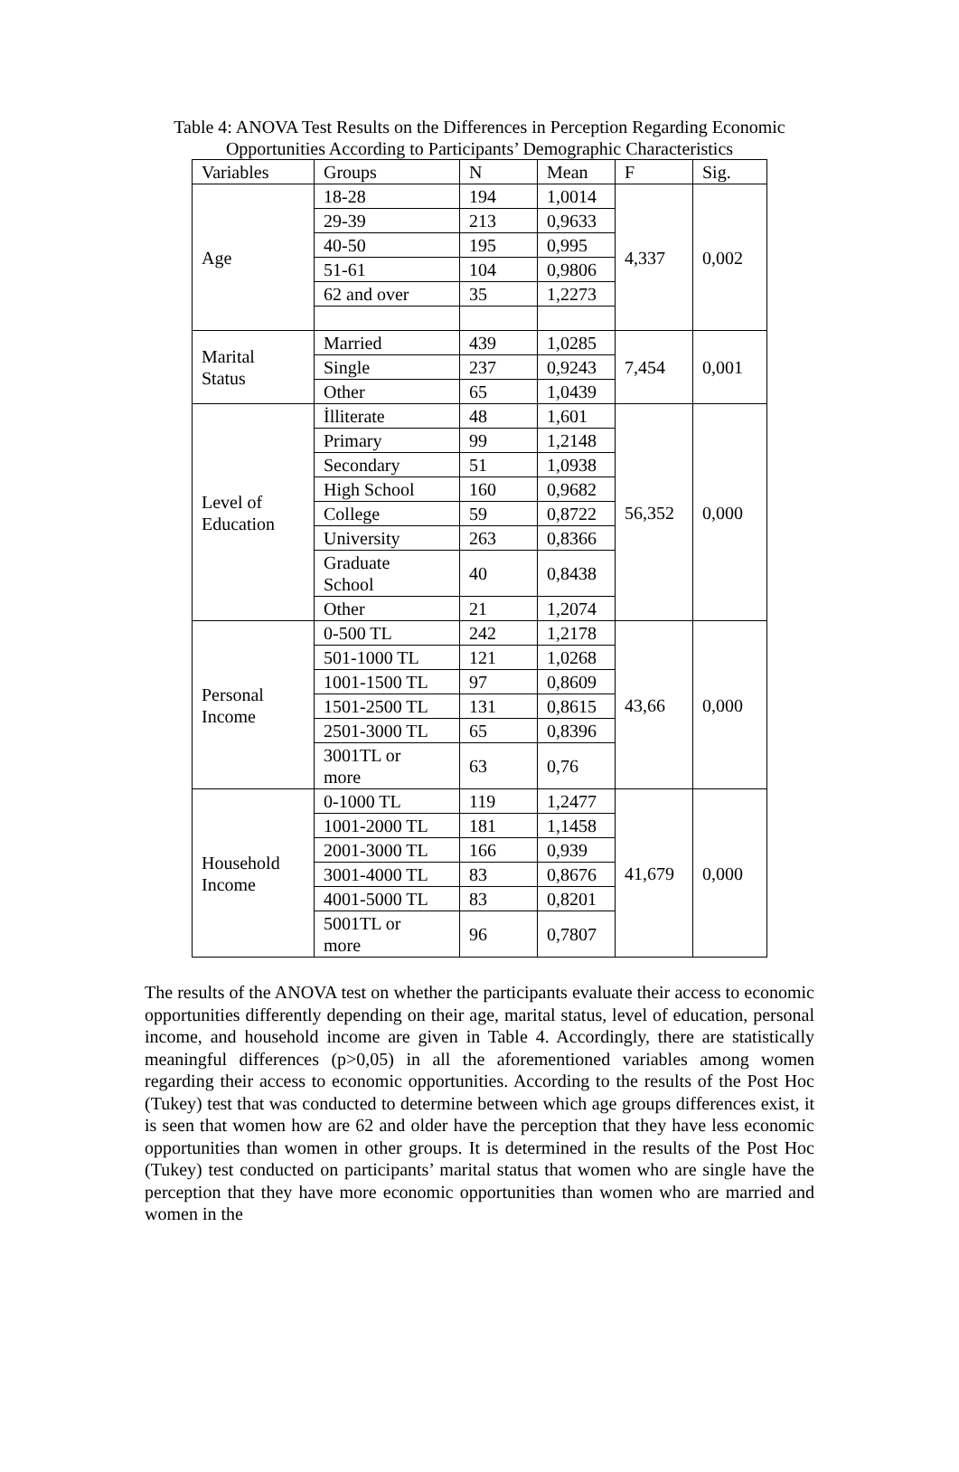Table 4: ANOVA Test Results on the Differences in Perception Regarding Economic
Opportunities According to Participants’ Demographic Characteristics
| Variables | Groups | N | Mean | F | Sig. |
| --- | --- | --- | --- | --- | --- |
| Age | 18-28 | 194 | 1,0014 | 4,337 | 0,002 |
| | 29-39 | 213 | 0,9633 | | |
| | 40-50 | 195 | 0,995 | | |
| | 51-61 | 104 | 0,9806 | | |
| | 62 and over | 35 | 1,2273 | | |
| Marital Status | Married | 439 | 1,0285 | 7,454 | 0,001 |
| | Single | 237 | 0,9243 | | |
| | Other | 65 | 1,0439 | | |
| Level of Education | İlliterate | 48 | 1,601 | 56,352 | 0,000 |
| | Primary | 99 | 1,2148 | | |
| | Secondary | 51 | 1,0938 | | |
| | High School | 160 | 0,9682 | | |
| | College | 59 | 0,8722 | | |
| | University | 263 | 0,8366 | | |
| | Graduate School | 40 | 0,8438 | | |
| | Other | 21 | 1,2074 | | |
| Personal Income | 0-500 TL | 242 | 1,2178 | 43,66 | 0,000 |
| | 501-1000 TL | 121 | 1,0268 | | |
| | 1001-1500 TL | 97 | 0,8609 | | |
| | 1501-2500 TL | 131 | 0,8615 | | |
| | 2501-3000 TL | 65 | 0,8396 | | |
| | 3001TL or more | 63 | 0,76 | | |
| Household Income | 0-1000 TL | 119 | 1,2477 | 41,679 | 0,000 |
| | 1001-2000 TL | 181 | 1,1458 | | |
| | 2001-3000 TL | 166 | 0,939 | | |
| | 3001-4000 TL | 83 | 0,8676 | | |
| | 4001-5000 TL | 83 | 0,8201 | | |
| | 5001TL or more | 96 | 0,7807 | | |
The results of the ANOVA test on whether the participants evaluate their access to economic opportunities differently depending on their age, marital status, level of education, personal income, and household income are given in Table 4. Accordingly, there are statistically meaningful differences (p>0,05) in all the aforementioned variables among women regarding their access to economic opportunities. According to the results of the Post Hoc (Tukey) test that was conducted to determine between which age groups differences exist, it is seen that women how are 62 and older have the perception that they have less economic opportunities than women in other groups. It is determined in the results of the Post Hoc (Tukey) test conducted on participants’ marital status that women who are single have the perception that they have more economic opportunities than women who are married and women in the